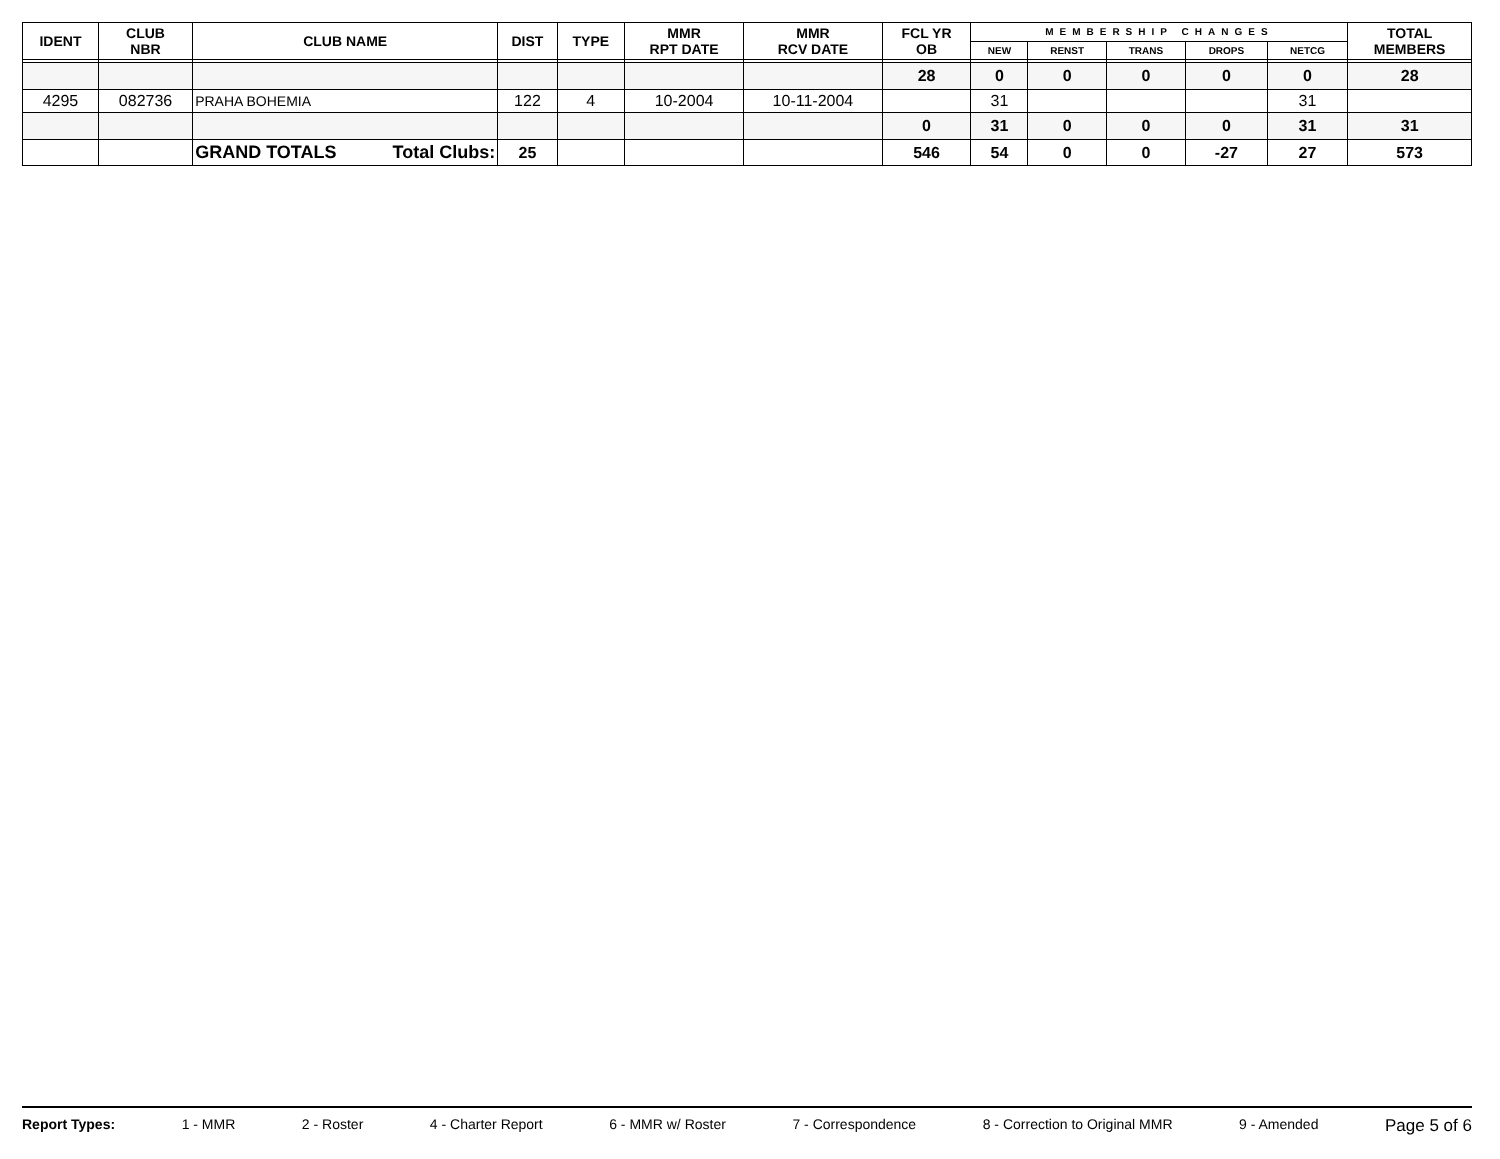| IDENT | CLUB NBR | CLUB NAME | DIST | TYPE | MMR RPT DATE | MMR RCV DATE | FCL YR OB | MEMBERSHIP CHANGES | | | | | TOTAL MEMBERS |
| --- | --- | --- | --- | --- | --- | --- | --- | --- | --- | --- | --- | --- | --- |
| | | | | | | | | NEW | RENST | TRANS | DROPS | NETCG | |
| | | | | | | | 28 | 0 | 0 | 0 | 0 | 0 | 28 |
| 4295 | 082736 | PRAHA BOHEMIA | 122 | 4 | 10-2004 | 10-11-2004 | | 31 | | | | 31 | |
| | | | | | | | 0 | 31 | 0 | 0 | 0 | 31 | 31 |
| | | GRAND TOTALS Total Clubs: | 25 | | | | 546 | 54 | 0 | 0 | -27 | 27 | 573 |
Report Types: 1 - MMR 2 - Roster 4 - Charter Report 6 - MMR w/ Roster 7 - Correspondence 8 - Correction to Original MMR 9 - Amended Page 5 of 6